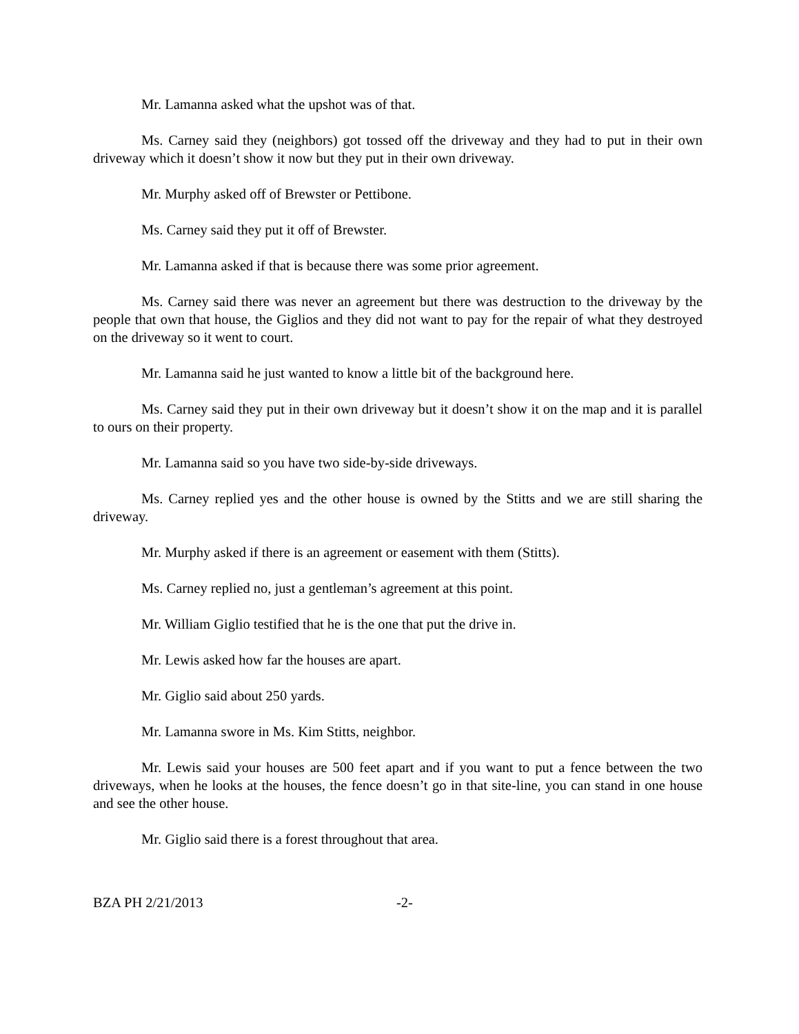Mr. Lamanna asked what the upshot was of that.
Ms. Carney said they (neighbors) got tossed off the driveway and they had to put in their own driveway which it doesn’t show it now but they put in their own driveway.
Mr. Murphy asked off of Brewster or Pettibone.
Ms. Carney said they put it off of Brewster.
Mr. Lamanna asked if that is because there was some prior agreement.
Ms. Carney said there was never an agreement but there was destruction to the driveway by the people that own that house, the Giglios and they did not want to pay for the repair of what they destroyed on the driveway so it went to court.
Mr. Lamanna said he just wanted to know a little bit of the background here.
Ms. Carney said they put in their own driveway but it doesn’t show it on the map and it is parallel to ours on their property.
Mr. Lamanna said so you have two side-by-side driveways.
Ms. Carney replied yes and the other house is owned by the Stitts and we are still sharing the driveway.
Mr. Murphy asked if there is an agreement or easement with them (Stitts).
Ms. Carney replied no, just a gentleman’s agreement at this point.
Mr. William Giglio testified that he is the one that put the drive in.
Mr. Lewis asked how far the houses are apart.
Mr. Giglio said about 250 yards.
Mr. Lamanna swore in Ms. Kim Stitts, neighbor.
Mr. Lewis said your houses are 500 feet apart and if you want to put a fence between the two driveways, when he looks at the houses, the fence doesn’t go in that site-line, you can stand in one house and see the other house.
Mr. Giglio said there is a forest throughout that area.
BZA PH 2/21/2013 -2-